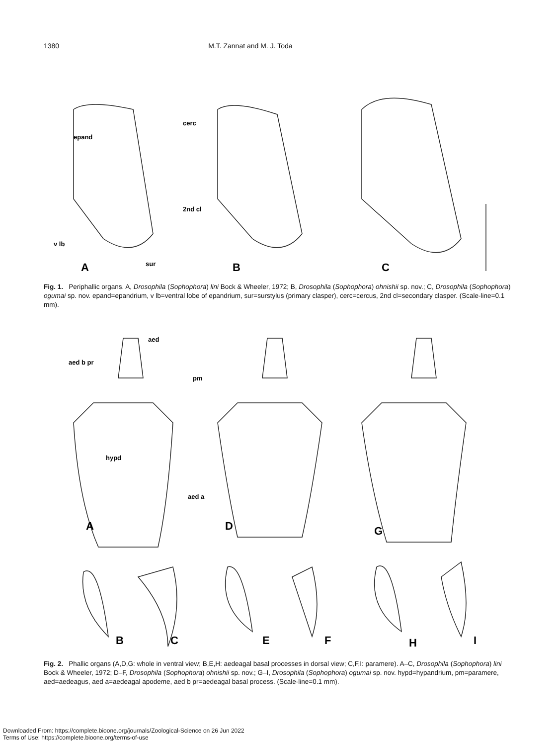1380 M.T. Zannat and M. J. Toda
epand
cerc
2nd cl
v lb
sur
A
B
C
Fig. 1. Periphallic organs. A, Drosophila (Sophophora) lini Bock & Wheeler, 1972; B, Drosophila (Sophophora) ohnishii sp. nov.; C, Drosophila (Sophophora) ogumai sp. nov. epand=epandrium, v lb=ventral lobe of epandrium, sur=surstylus (primary clasper), cerc=cercus, 2nd cl=secondary clasper. (Scale-line=0.1 mm).
aed
aed b pr
pm
hypd
aed a
A
D
G
B
C
E
F
H
I
Fig. 2. Phallic organs (A,D,G: whole in ventral view; B,E,H: aedeagal basal processes in dorsal view; C,F,I: paramere). A–C, Drosophila (Sophophora) lini Bock & Wheeler, 1972; D–F, Drosophila (Sophophora) ohnishii sp. nov.; G–I, Drosophila (Sophophora) ogumai sp. nov. hypd=hypandrium, pm=paramere, aed=aedeagus, aed a=aedeagal apodeme, aed b pr=aedeagal basal process. (Scale-line=0.1 mm).
Downloaded From: https://complete.bioone.org/journals/Zoological-Science on 26 Jun 2022
Terms of Use: https://complete.bioone.org/terms-of-use